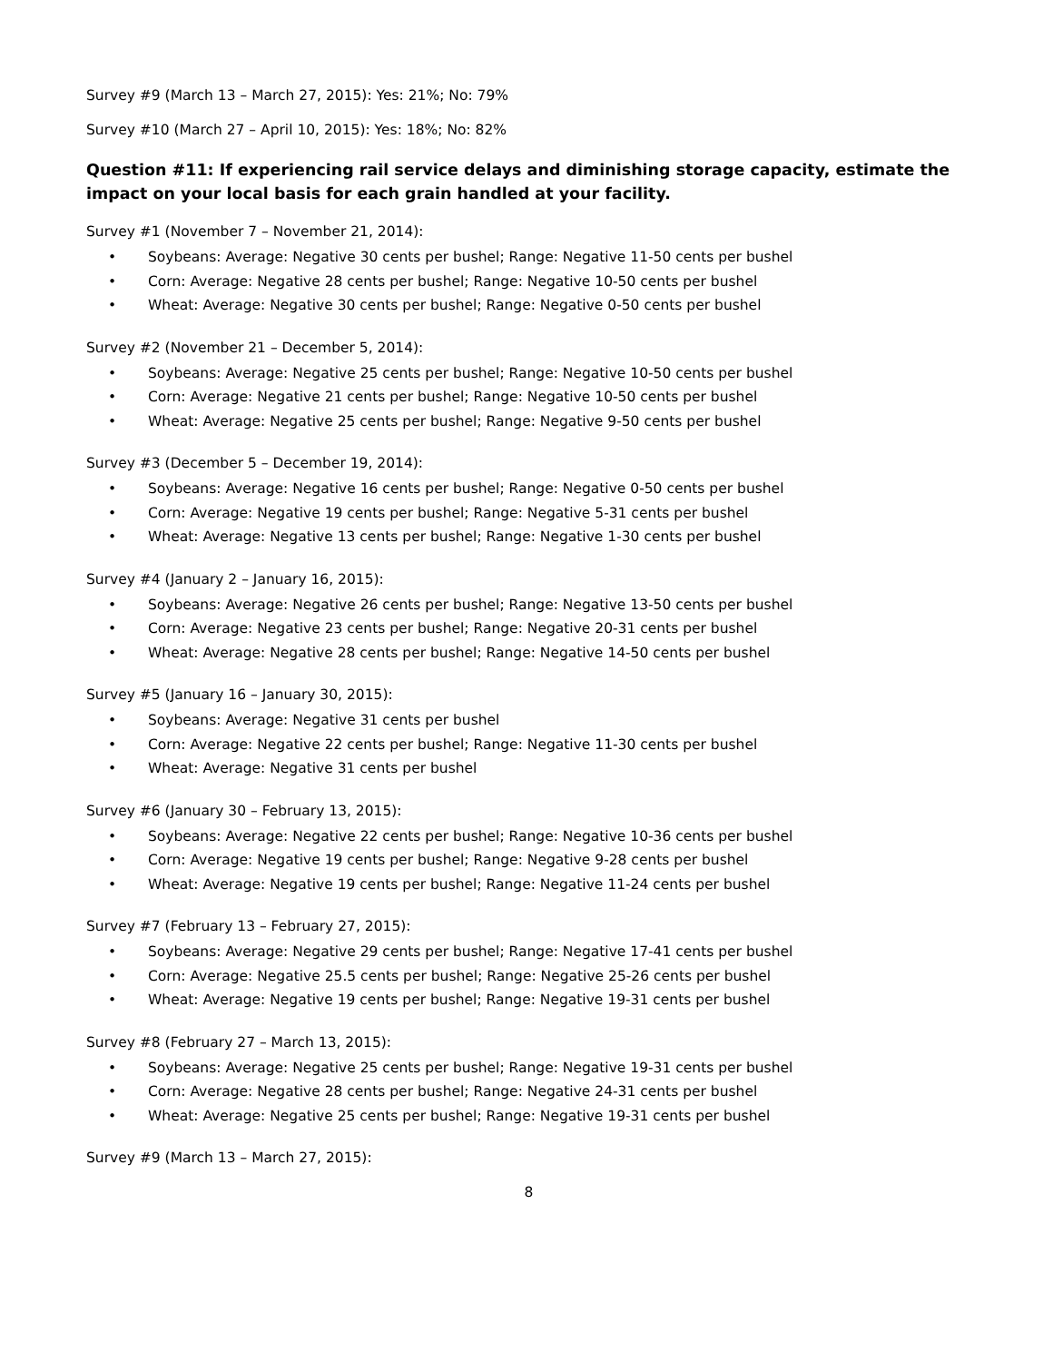Survey #9 (March 13 – March 27, 2015): Yes: 21%; No: 79%
Survey #10 (March 27 – April 10, 2015): Yes: 18%; No: 82%
Question #11: If experiencing rail service delays and diminishing storage capacity, estimate the impact on your local basis for each grain handled at your facility.
Survey #1 (November 7 – November 21, 2014):
• Soybeans: Average: Negative 30 cents per bushel; Range: Negative 11-50 cents per bushel
• Corn: Average: Negative 28 cents per bushel; Range: Negative 10-50 cents per bushel
• Wheat: Average: Negative 30 cents per bushel; Range: Negative 0-50 cents per bushel
Survey #2 (November 21 – December 5, 2014):
• Soybeans: Average: Negative 25 cents per bushel; Range: Negative 10-50 cents per bushel
• Corn: Average: Negative 21 cents per bushel; Range: Negative 10-50 cents per bushel
• Wheat: Average: Negative 25 cents per bushel; Range: Negative 9-50 cents per bushel
Survey #3 (December 5 – December 19, 2014):
• Soybeans: Average: Negative 16 cents per bushel; Range: Negative 0-50 cents per bushel
• Corn: Average: Negative 19 cents per bushel; Range: Negative 5-31 cents per bushel
• Wheat: Average: Negative 13 cents per bushel; Range: Negative 1-30 cents per bushel
Survey #4 (January 2 – January 16, 2015):
• Soybeans: Average: Negative 26 cents per bushel; Range: Negative 13-50 cents per bushel
• Corn: Average: Negative 23 cents per bushel; Range: Negative 20-31 cents per bushel
• Wheat: Average: Negative 28 cents per bushel; Range: Negative 14-50 cents per bushel
Survey #5 (January 16 – January 30, 2015):
• Soybeans: Average: Negative 31 cents per bushel
• Corn: Average: Negative 22 cents per bushel; Range: Negative 11-30 cents per bushel
• Wheat: Average: Negative 31 cents per bushel
Survey #6 (January 30 – February 13, 2015):
• Soybeans: Average: Negative 22 cents per bushel; Range: Negative 10-36 cents per bushel
• Corn: Average: Negative 19 cents per bushel; Range: Negative 9-28 cents per bushel
• Wheat: Average: Negative 19 cents per bushel; Range: Negative 11-24 cents per bushel
Survey #7 (February 13 – February 27, 2015):
• Soybeans: Average: Negative 29 cents per bushel; Range: Negative 17-41 cents per bushel
• Corn: Average: Negative 25.5 cents per bushel; Range: Negative 25-26 cents per bushel
• Wheat: Average: Negative 19 cents per bushel; Range: Negative 19-31 cents per bushel
Survey #8 (February 27 – March 13, 2015):
• Soybeans: Average: Negative 25 cents per bushel; Range: Negative 19-31 cents per bushel
• Corn: Average: Negative 28 cents per bushel; Range: Negative 24-31 cents per bushel
• Wheat: Average: Negative 25 cents per bushel; Range: Negative 19-31 cents per bushel
Survey #9 (March 13 – March 27, 2015):
8